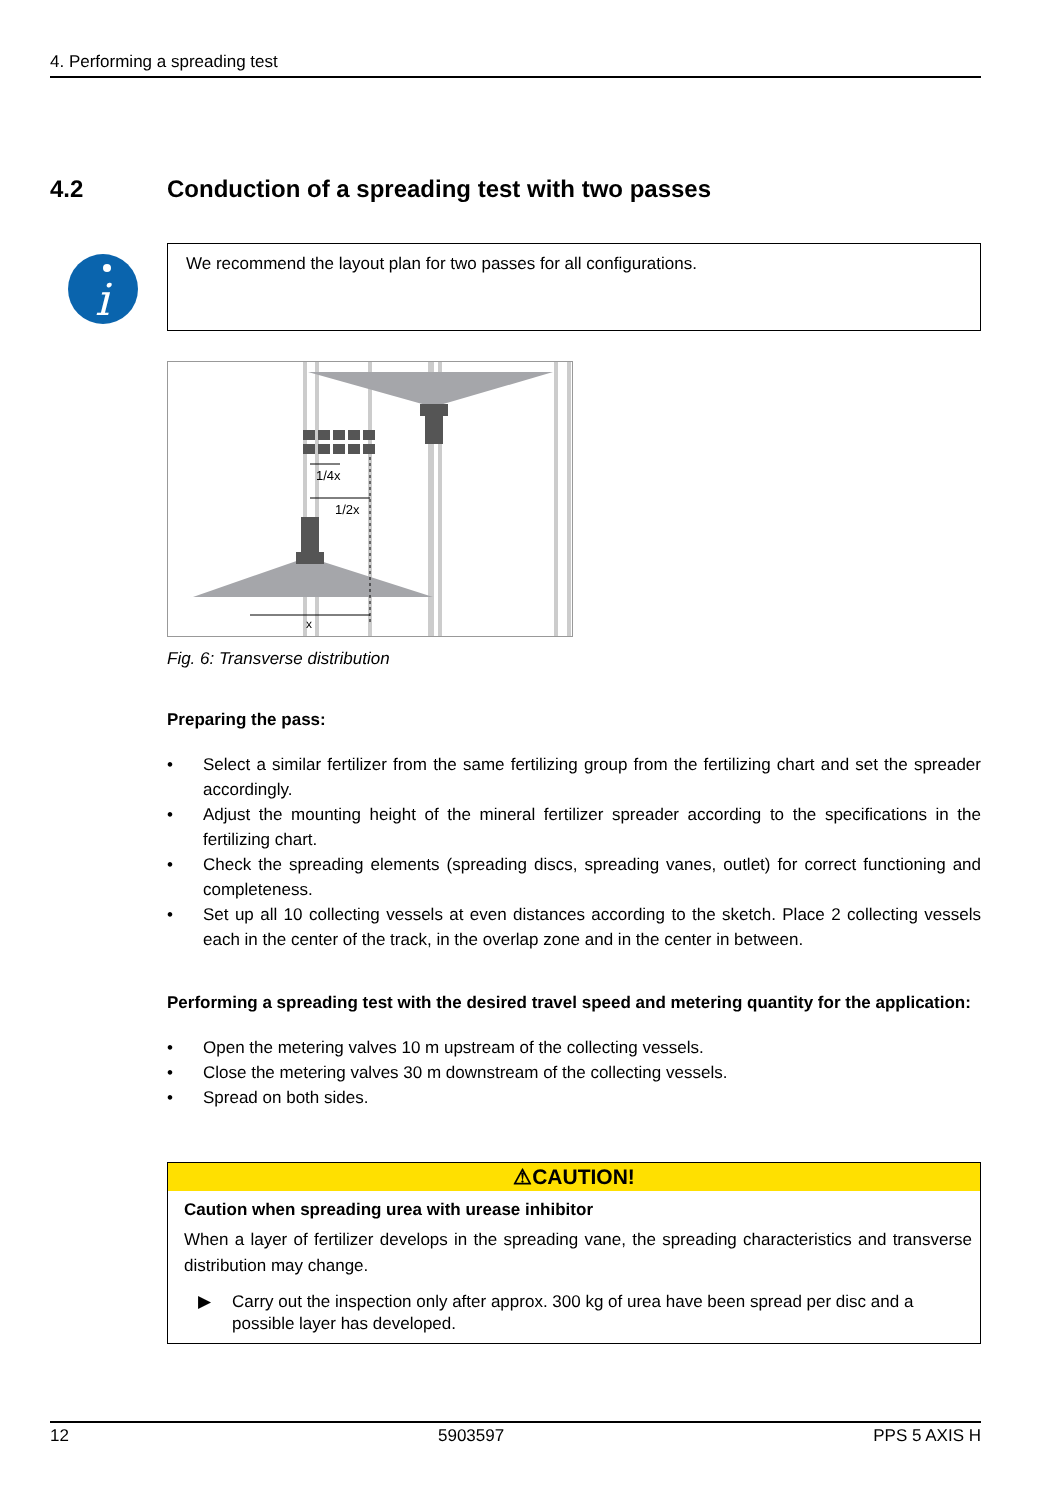4. Performing a spreading test
4.2 Conduction of a spreading test with two passes
i
We recommend the layout plan for two passes for all configurations.
1/4x
1/2x
x
Fig. 6: Transverse distribution
Preparing the pass:
• Select a similar fertilizer from the same fertilizing group from the fertilizing chart and set the spreader accordingly.
• Adjust the mounting height of the mineral fertilizer spreader according to the specifications in the fertilizing chart.
• Check the spreading elements (spreading discs, spreading vanes, outlet) for correct functioning and completeness.
• Set up all 10 collecting vessels at even distances according to the sketch. Place 2 collecting vessels each in the center of the track, in the overlap zone and in the center in between.
Performing a spreading test with the desired travel speed and metering quantity for the application:
• Open the metering valves 10 m upstream of the collecting vessels.
• Close the metering valves 30 m downstream of the collecting vessels.
• Spread on both sides.
⚠CAUTION!
Caution when spreading urea with urease inhibitor
When a layer of fertilizer develops in the spreading vane, the spreading characteristics and transverse distribution may change.
▶ Carry out the inspection only after approx. 300 kg of urea have been spread per disc and a possible layer has developed.
12 5903597 PPS 5 AXIS H